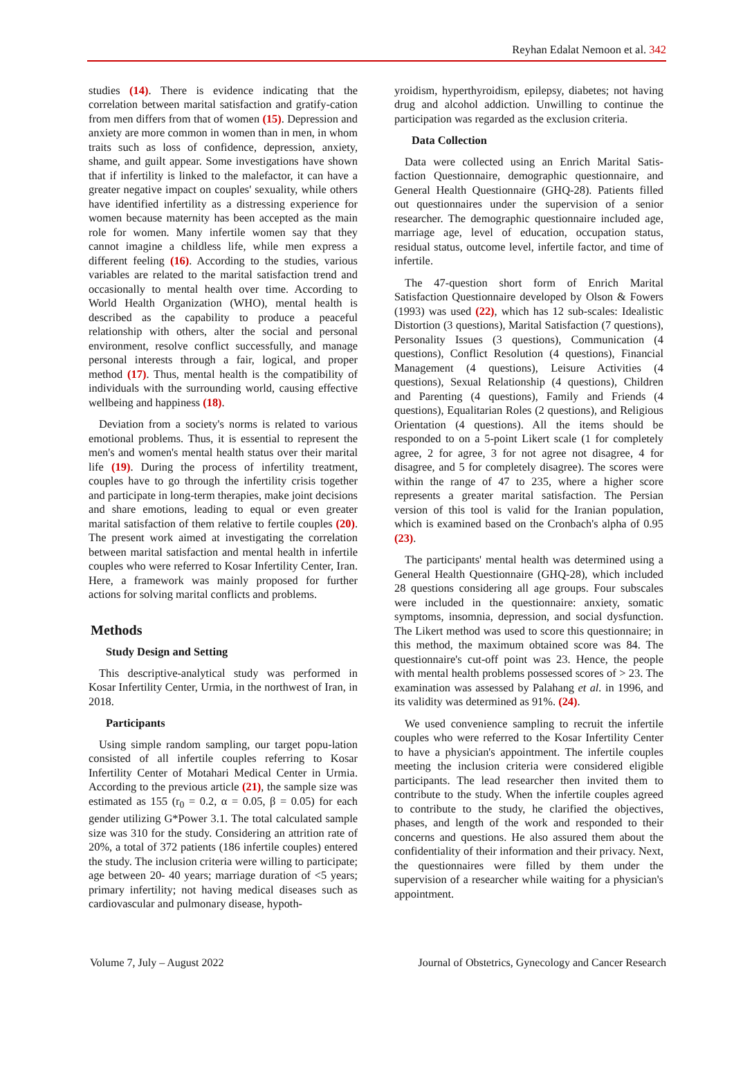Reyhan Edalat Nemoon et al. 342
studies (14). There is evidence indicating that the correlation between marital satisfaction and gratify-cation from men differs from that of women (15). Depression and anxiety are more common in women than in men, in whom traits such as loss of confidence, depression, anxiety, shame, and guilt appear. Some investigations have shown that if infertility is linked to the malefactor, it can have a greater negative impact on couples' sexuality, while others have identified infertility as a distressing experience for women because maternity has been accepted as the main role for women. Many infertile women say that they cannot imagine a childless life, while men express a different feeling (16). According to the studies, various variables are related to the marital satisfaction trend and occasionally to mental health over time. According to World Health Organization (WHO), mental health is described as the capability to produce a peaceful relationship with others, alter the social and personal environment, resolve conflict successfully, and manage personal interests through a fair, logical, and proper method (17). Thus, mental health is the compatibility of individuals with the surrounding world, causing effective wellbeing and happiness (18).
Deviation from a society's norms is related to various emotional problems. Thus, it is essential to represent the men's and women's mental health status over their marital life (19). During the process of infertility treatment, couples have to go through the infertility crisis together and participate in long-term therapies, make joint decisions and share emotions, leading to equal or even greater marital satisfaction of them relative to fertile couples (20). The present work aimed at investigating the correlation between marital satisfaction and mental health in infertile couples who were referred to Kosar Infertility Center, Iran. Here, a framework was mainly proposed for further actions for solving marital conflicts and problems.
Methods
Study Design and Setting
This descriptive-analytical study was performed in Kosar Infertility Center, Urmia, in the northwest of Iran, in 2018.
Participants
Using simple random sampling, our target popu-lation consisted of all infertile couples referring to Kosar Infertility Center of Motahari Medical Center in Urmia. According to the previous article (21), the sample size was estimated as 155 (r<sub>0</sub> = 0.2, α = 0.05, β = 0.05) for each gender utilizing G*Power 3.1. The total calculated sample size was 310 for the study. Considering an attrition rate of 20%, a total of 372 patients (186 infertile couples) entered the study. The inclusion criteria were willing to participate; age between 20- 40 years; marriage duration of <5 years; primary infertility; not having medical diseases such as cardiovascular and pulmonary disease, hypoth-
yroidism, hyperthyroidism, epilepsy, diabetes; not having drug and alcohol addiction. Unwilling to continue the participation was regarded as the exclusion criteria.
Data Collection
Data were collected using an Enrich Marital Satis-faction Questionnaire, demographic questionnaire, and General Health Questionnaire (GHQ-28). Patients filled out questionnaires under the supervision of a senior researcher. The demographic questionnaire included age, marriage age, level of education, occupation status, residual status, outcome level, infertile factor, and time of infertile.
The 47-question short form of Enrich Marital Satisfaction Questionnaire developed by Olson & Fowers (1993) was used (22), which has 12 sub-scales: Idealistic Distortion (3 questions), Marital Satisfaction (7 questions), Personality Issues (3 questions), Communication (4 questions), Conflict Resolution (4 questions), Financial Management (4 questions), Leisure Activities (4 questions), Sexual Relationship (4 questions), Children and Parenting (4 questions), Family and Friends (4 questions), Equalitarian Roles (2 questions), and Religious Orientation (4 questions). All the items should be responded to on a 5-point Likert scale (1 for completely agree, 2 for agree, 3 for not agree not disagree, 4 for disagree, and 5 for completely disagree). The scores were within the range of 47 to 235, where a higher score represents a greater marital satisfaction. The Persian version of this tool is valid for the Iranian population, which is examined based on the Cronbach's alpha of 0.95 (23).
The participants' mental health was determined using a General Health Questionnaire (GHQ-28), which included 28 questions considering all age groups. Four subscales were included in the questionnaire: anxiety, somatic symptoms, insomnia, depression, and social dysfunction. The Likert method was used to score this questionnaire; in this method, the maximum obtained score was 84. The questionnaire's cut-off point was 23. Hence, the people with mental health problems possessed scores of > 23. The examination was assessed by Palahang et al. in 1996, and its validity was determined as 91%. (24).
We used convenience sampling to recruit the infertile couples who were referred to the Kosar Infertility Center to have a physician's appointment. The infertile couples meeting the inclusion criteria were considered eligible participants. The lead researcher then invited them to contribute to the study. When the infertile couples agreed to contribute to the study, he clarified the objectives, phases, and length of the work and responded to their concerns and questions. He also assured them about the confidentiality of their information and their privacy. Next, the questionnaires were filled by them under the supervision of a researcher while waiting for a physician's appointment.
Volume 7, July – August 2022 Journal of Obstetrics, Gynecology and Cancer Research